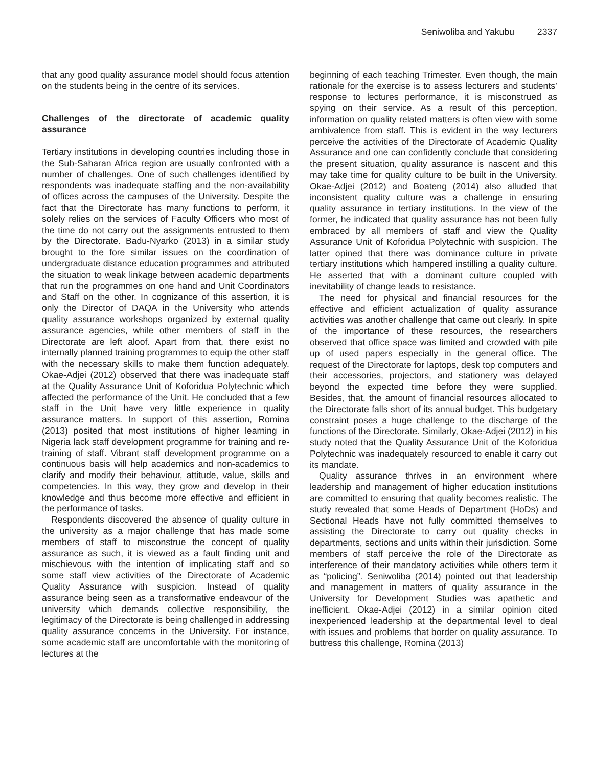Seniwoliba and Yakubu 2337
that any good quality assurance model should focus attention on the students being in the centre of its services.
Challenges of the directorate of academic quality assurance
Tertiary institutions in developing countries including those in the Sub-Saharan Africa region are usually confronted with a number of challenges. One of such challenges identified by respondents was inadequate staffing and the non-availability of offices across the campuses of the University. Despite the fact that the Directorate has many functions to perform, it solely relies on the services of Faculty Officers who most of the time do not carry out the assignments entrusted to them by the Directorate. Badu-Nyarko (2013) in a similar study brought to the fore similar issues on the coordination of undergraduate distance education programmes and attributed the situation to weak linkage between academic departments that run the programmes on one hand and Unit Coordinators and Staff on the other. In cognizance of this assertion, it is only the Director of DAQA in the University who attends quality assurance workshops organized by external quality assurance agencies, while other members of staff in the Directorate are left aloof. Apart from that, there exist no internally planned training programmes to equip the other staff with the necessary skills to make them function adequately. Okae-Adjei (2012) observed that there was inadequate staff at the Quality Assurance Unit of Koforidua Polytechnic which affected the performance of the Unit. He concluded that a few staff in the Unit have very little experience in quality assurance matters. In support of this assertion, Romina (2013) posited that most institutions of higher learning in Nigeria lack staff development programme for training and re-training of staff. Vibrant staff development programme on a continuous basis will help academics and non-academics to clarify and modify their behaviour, attitude, value, skills and competencies. In this way, they grow and develop in their knowledge and thus become more effective and efficient in the performance of tasks.
Respondents discovered the absence of quality culture in the university as a major challenge that has made some members of staff to misconstrue the concept of quality assurance as such, it is viewed as a fault finding unit and mischievous with the intention of implicating staff and so some staff view activities of the Directorate of Academic Quality Assurance with suspicion. Instead of quality assurance being seen as a transformative endeavour of the university which demands collective responsibility, the legitimacy of the Directorate is being challenged in addressing quality assurance concerns in the University. For instance, some academic staff are uncomfortable with the monitoring of lectures at the
beginning of each teaching Trimester. Even though, the main rationale for the exercise is to assess lecturers and students’ response to lectures performance, it is misconstrued as spying on their service. As a result of this perception, information on quality related matters is often view with some ambivalence from staff. This is evident in the way lecturers perceive the activities of the Directorate of Academic Quality Assurance and one can confidently conclude that considering the present situation, quality assurance is nascent and this may take time for quality culture to be built in the University. Okae-Adjei (2012) and Boateng (2014) also alluded that inconsistent quality culture was a challenge in ensuring quality assurance in tertiary institutions. In the view of the former, he indicated that quality assurance has not been fully embraced by all members of staff and view the Quality Assurance Unit of Koforidua Polytechnic with suspicion. The latter opined that there was dominance culture in private tertiary institutions which hampered instilling a quality culture. He asserted that with a dominant culture coupled with inevitability of change leads to resistance.
The need for physical and financial resources for the effective and efficient actualization of quality assurance activities was another challenge that came out clearly. In spite of the importance of these resources, the researchers observed that office space was limited and crowded with pile up of used papers especially in the general office. The request of the Directorate for laptops, desk top computers and their accessories, projectors, and stationery was delayed beyond the expected time before they were supplied. Besides, that, the amount of financial resources allocated to the Directorate falls short of its annual budget. This budgetary constraint poses a huge challenge to the discharge of the functions of the Directorate. Similarly, Okae-Adjei (2012) in his study noted that the Quality Assurance Unit of the Koforidua Polytechnic was inadequately resourced to enable it carry out its mandate.
Quality assurance thrives in an environment where leadership and management of higher education institutions are committed to ensuring that quality becomes realistic. The study revealed that some Heads of Department (HoDs) and Sectional Heads have not fully committed themselves to assisting the Directorate to carry out quality checks in departments, sections and units within their jurisdiction. Some members of staff perceive the role of the Directorate as interference of their mandatory activities while others term it as “policing”. Seniwoliba (2014) pointed out that leadership and management in matters of quality assurance in the University for Development Studies was apathetic and inefficient. Okae-Adjei (2012) in a similar opinion cited inexperienced leadership at the departmental level to deal with issues and problems that border on quality assurance. To buttress this challenge, Romina (2013)